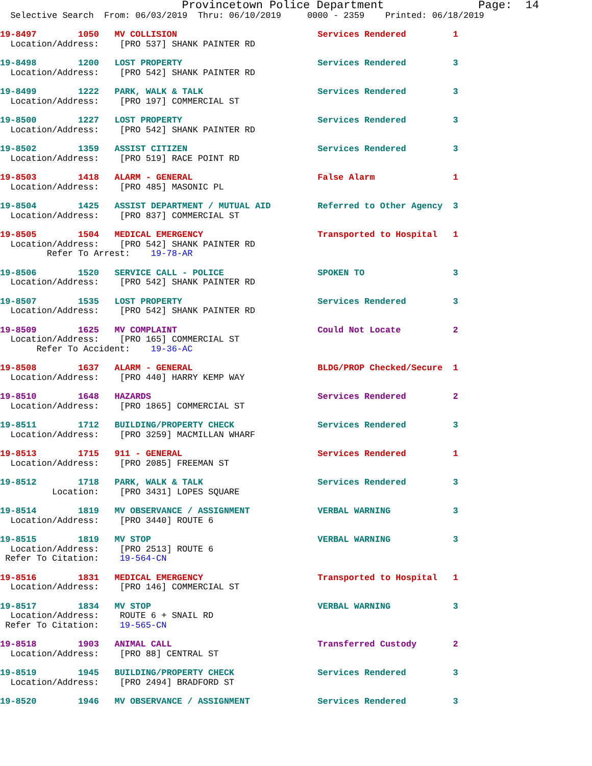Provincetown Police Department              Page:  14
  Selective Search  From: 06/03/2019  Thru: 06/10/2019     0000 - 2359    Printed: 06/18/2019
19-8497        1050   MV COLLISION                           Services Rendered         1
  Location/Address:    [PRO 537] SHANK PAINTER RD
19-8498        1200   LOST PROPERTY                          Services Rendered         3
  Location/Address:    [PRO 542] SHANK PAINTER RD
19-8499        1222   PARK, WALK & TALK                      Services Rendered         3
  Location/Address:    [PRO 197] COMMERCIAL ST
19-8500        1227   LOST PROPERTY                          Services Rendered         3
  Location/Address:    [PRO 542] SHANK PAINTER RD
19-8502        1359   ASSIST CITIZEN                         Services Rendered         3
  Location/Address:    [PRO 519] RACE POINT RD
19-8503        1418   ALARM - GENERAL                        False Alarm               1
  Location/Address:    [PRO 485] MASONIC PL
19-8504        1425   ASSIST DEPARTMENT / MUTUAL AID         Referred to Other Agency  3
  Location/Address:    [PRO 837] COMMERCIAL ST
19-8505        1504   MEDICAL EMERGENCY                      Transported to Hospital   1
  Location/Address:    [PRO 542] SHANK PAINTER RD
         Refer To Arrest:    19-78-AR
19-8506        1520   SERVICE CALL - POLICE                  SPOKEN TO                 3
  Location/Address:    [PRO 542] SHANK PAINTER RD
19-8507        1535   LOST PROPERTY                          Services Rendered         3
  Location/Address:    [PRO 542] SHANK PAINTER RD
19-8509        1625   MV COMPLAINT                           Could Not Locate          2
  Location/Address:    [PRO 165] COMMERCIAL ST
       Refer To Accident:    19-36-AC
19-8508        1637   ALARM - GENERAL                        BLDG/PROP Checked/Secure  1
  Location/Address:    [PRO 440] HARRY KEMP WAY
19-8510        1648   HAZARDS                                Services Rendered         2
  Location/Address:    [PRO 1865] COMMERCIAL ST
19-8511        1712   BUILDING/PROPERTY CHECK                Services Rendered         3
  Location/Address:    [PRO 3259] MACMILLAN WHARF
19-8513        1715   911 - GENERAL                          Services Rendered         1
  Location/Address:    [PRO 2085] FREEMAN ST
19-8512        1718   PARK, WALK & TALK                      Services Rendered         3
          Location:    [PRO 3431] LOPES SQUARE
19-8514        1819   MV OBSERVANCE / ASSIGNMENT             VERBAL WARNING            3
  Location/Address:    [PRO 3440] ROUTE 6
19-8515        1819   MV STOP                                VERBAL WARNING            3
  Location/Address:    [PRO 2513] ROUTE 6
 Refer To Citation:    19-564-CN
19-8516        1831   MEDICAL EMERGENCY                      Transported to Hospital   1
  Location/Address:    [PRO 146] COMMERCIAL ST
19-8517        1834   MV STOP                                VERBAL WARNING            3
  Location/Address:    ROUTE 6 + SNAIL RD
 Refer To Citation:    19-565-CN
19-8518        1903   ANIMAL CALL                            Transferred Custody       2
  Location/Address:    [PRO 88] CENTRAL ST
19-8519        1945   BUILDING/PROPERTY CHECK                Services Rendered         3
  Location/Address:    [PRO 2494] BRADFORD ST
19-8520        1946   MV OBSERVANCE / ASSIGNMENT             Services Rendered         3